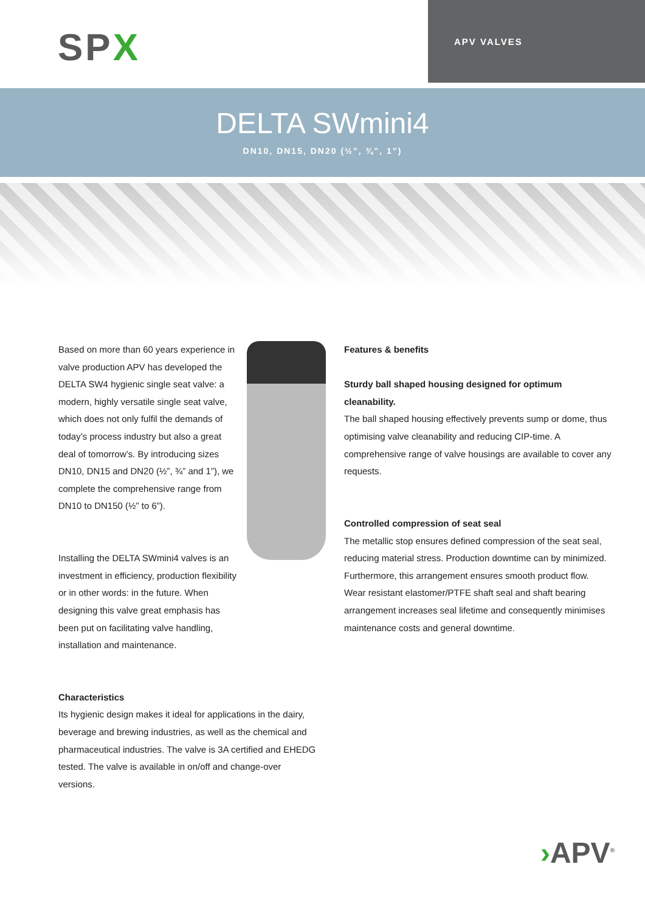SPX
APV VALVES
DELTA SWmini4
DN10, DN15, DN20 (½”, ¾”, 1”)
Based on more than 60 years experience in valve production APV has developed the DELTA SW4 hygienic single seat valve: a modern, highly versatile single seat valve, which does not only fulfil the demands of today’s process industry but also a great deal of tomorrow’s. By introducing sizes DN10, DN15 and DN20 (½”, ¾” and 1”), we complete the comprehensive range from DN10 to DN150 (½” to 6”).
Installing the DELTA SWmini4 valves is an investment in efficiency, production flexibility or in other words: in the future. When designing this valve great emphasis has been put on facilitating valve handling, installation and maintenance.
Characteristics
Its hygienic design makes it ideal for applications in the dairy, beverage and brewing industries, as well as the chemical and pharmaceutical industries. The valve is 3A certified and EHEDG tested. The valve is available in on/off and change-over versions.
Features & benefits
Sturdy ball shaped housing designed for optimum cleanability.
The ball shaped housing effectively prevents sump or dome, thus optimising valve cleanability and reducing CIP-time. A comprehensive range of valve housings are available to cover any requests.
Controlled compression of seat seal
The metallic stop ensures defined compression of the seat seal, reducing material stress. Production downtime can by minimized. Furthermore, this arrangement ensures smooth product flow. Wear resistant elastomer/PTFE shaft seal and shaft bearing arrangement increases seal lifetime and consequently minimises maintenance costs and general downtime.
›APV<sup>®</sup>